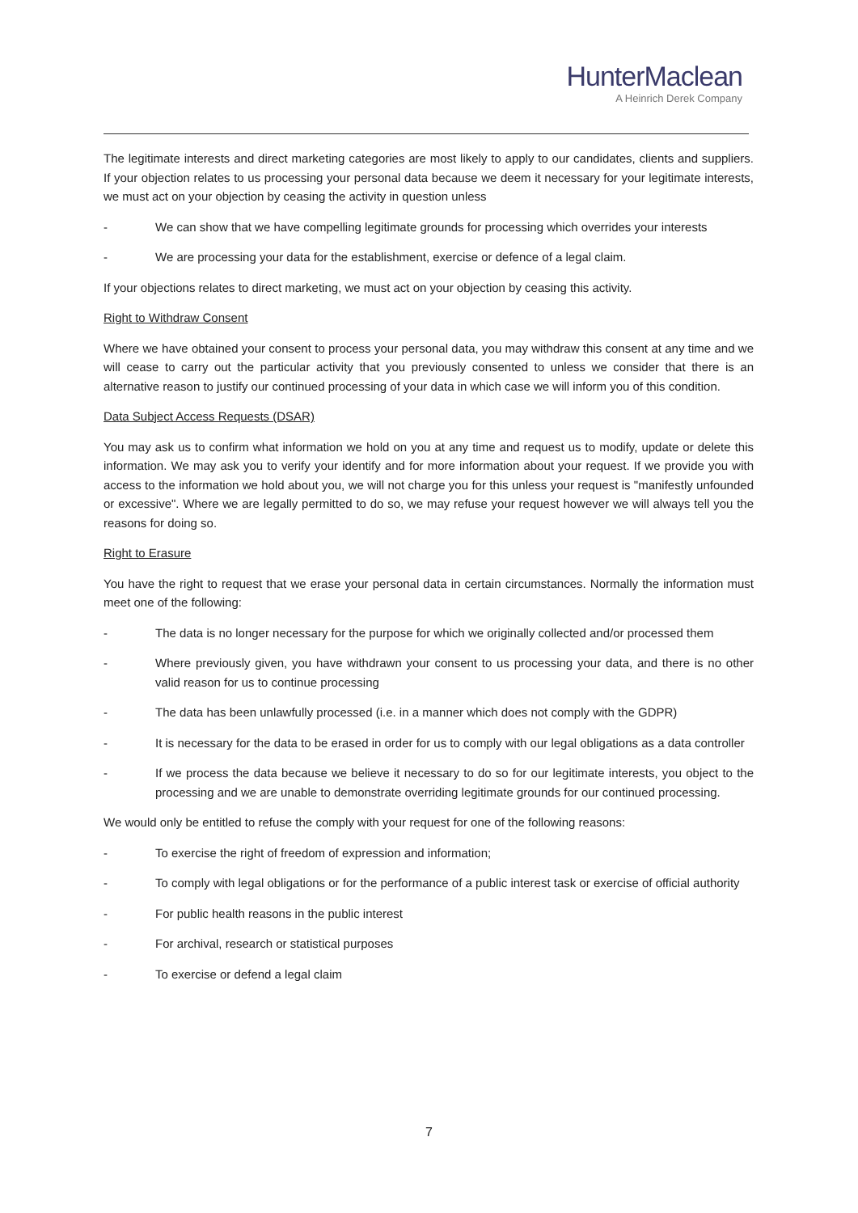HunterMaclean
A Heinrich Derek Company
The legitimate interests and direct marketing categories are most likely to apply to our candidates, clients and suppliers. If your objection relates to us processing your personal data because we deem it necessary for your legitimate interests, we must act on your objection by ceasing the activity in question unless
- We can show that we have compelling legitimate grounds for processing which overrides your interests
- We are processing your data for the establishment, exercise or defence of a legal claim.
If your objections relates to direct marketing, we must act on your objection by ceasing this activity.
Right to Withdraw Consent
Where we have obtained your consent to process your personal data, you may withdraw this consent at any time and we will cease to carry out the particular activity that you previously consented to unless we consider that there is an alternative reason to justify our continued processing of your data in which case we will inform you of this condition.
Data Subject Access Requests (DSAR)
You may ask us to confirm what information we hold on you at any time and request us to modify, update or delete this information. We may ask you to verify your identify and for more information about your request. If we provide you with access to the information we hold about you, we will not charge you for this unless your request is "manifestly unfounded or excessive". Where we are legally permitted to do so, we may refuse your request however we will always tell you the reasons for doing so.
Right to Erasure
You have the right to request that we erase your personal data in certain circumstances. Normally the information must meet one of the following:
- The data is no longer necessary for the purpose for which we originally collected and/or processed them
- Where previously given, you have withdrawn your consent to us processing your data, and there is no other valid reason for us to continue processing
- The data has been unlawfully processed (i.e. in a manner which does not comply with the GDPR)
- It is necessary for the data to be erased in order for us to comply with our legal obligations as a data controller
- If we process the data because we believe it necessary to do so for our legitimate interests, you object to the processing and we are unable to demonstrate overriding legitimate grounds for our continued processing.
We would only be entitled to refuse the comply with your request for one of the following reasons:
- To exercise the right of freedom of expression and information;
- To comply with legal obligations or for the performance of a public interest task or exercise of official authority
- For public health reasons in the public interest
- For archival, research or statistical purposes
- To exercise or defend a legal claim
7